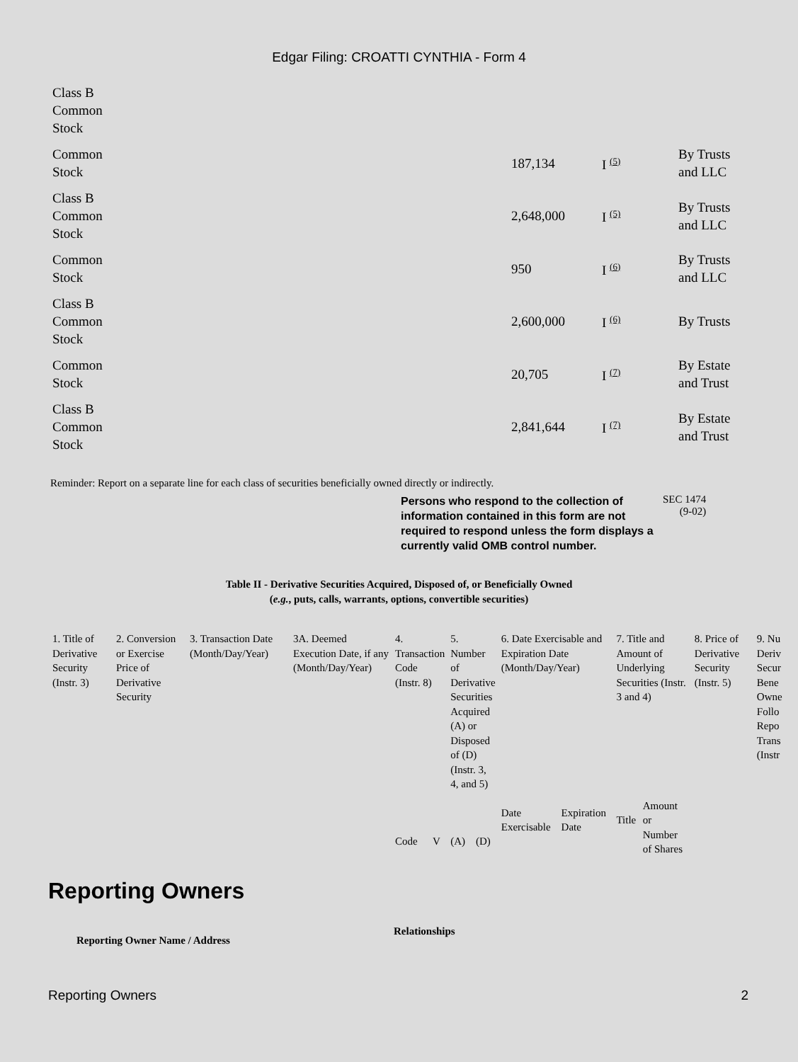Edgar Filing: CROATTI CYNTHIA - Form 4
| Class B Common Stock | | | |
| Common Stock | 187,134 | I (5) | By Trusts and LLC |
| Class B Common Stock | 2,648,000 | I (5) | By Trusts and LLC |
| Common Stock | 950 | I (6) | By Trusts and LLC |
| Class B Common Stock | 2,600,000 | I (6) | By Trusts |
| Common Stock | 20,705 | I (7) | By Estate and Trust |
| Class B Common Stock | 2,841,644 | I (7) | By Estate and Trust |
Reminder: Report on a separate line for each class of securities beneficially owned directly or indirectly.
Persons who respond to the collection of information contained in this form are not required to respond unless the form displays a currently valid OMB control number.
SEC 1474
(9-02)
Table II - Derivative Securities Acquired, Disposed of, or Beneficially Owned
(e.g., puts, calls, warrants, options, convertible securities)
| 1. Title of Derivative Security (Instr. 3) | 2. Conversion or Exercise Price of Derivative Security | 3. Transaction Date (Month/Day/Year) | 3A. Deemed Execution Date, if any (Month/Day/Year) | 4. Transaction Code (Instr. 8) | | 5. Number of Derivative Securities Acquired (A) or Disposed of (D) (Instr. 3, 4, and 5) | | 6. Date Exercisable and Expiration Date (Month/Day/Year) | | 7. Title and Amount of Underlying Securities (Instr. 3 and 4) | | 8. Price of Derivative Security (Instr. 5) | 9. Nu Deriv Secur Bene Owne Follo Repo Trans (Instr |
| | | | | Code | V | (A) | (D) | Date Exercisable | Expiration Date | Title | Amount or Number of Shares | | |
Reporting Owners
Reporting Owner Name / Address
Relationships
Reporting Owners 2